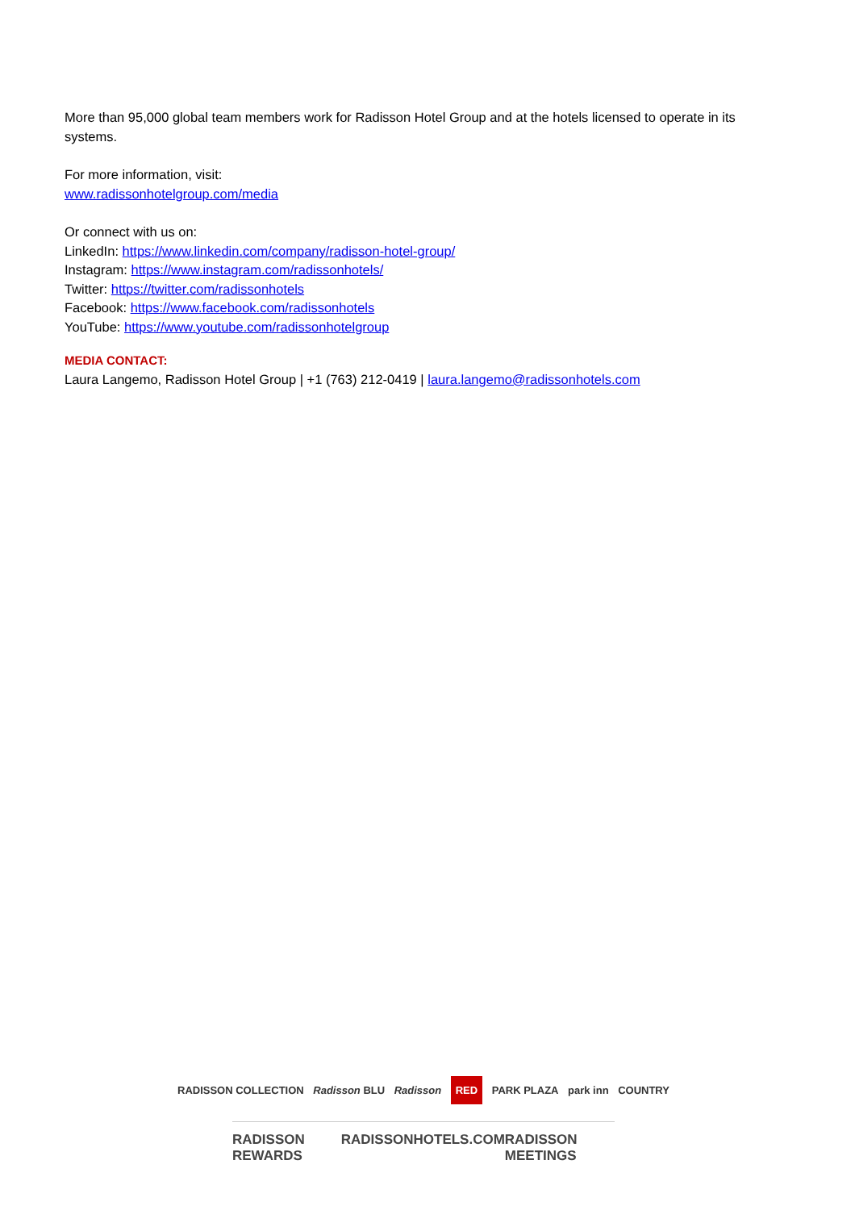More than 95,000 global team members work for Radisson Hotel Group and at the hotels licensed to operate in its systems.
For more information, visit:
www.radissonhotelgroup.com/media
Or connect with us on:
LinkedIn: https://www.linkedin.com/company/radisson-hotel-group/
Instagram: https://www.instagram.com/radissonhotels/
Twitter: https://twitter.com/radissonhotels
Facebook: https://www.facebook.com/radissonhotels
YouTube: https://www.youtube.com/radissonhotelgroup
MEDIA CONTACT:
Laura Langemo, Radisson Hotel Group | +1 (763) 212-0419 | laura.langemo@radissonhotels.com
RADISSON COLLECTION Radisson BLU Radisson RED PARK PLAZA park inn COUNTRY
RADISSON REWARDS RADISSONHOTELS.COM RADISSON MEETINGS